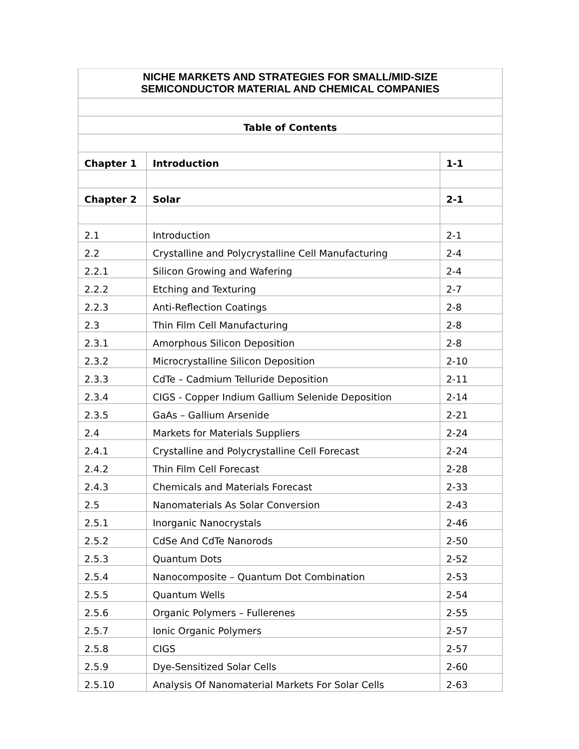| NICHE MARKETS AND STRATEGIES FOR SMALL/MID-SIZE SEMICONDUCTOR MATERIAL AND CHEMICAL COMPANIES | | |
| Table of Contents | | |
| Chapter 1 | Introduction | 1-1 |
| Chapter 2 | Solar | 2-1 |
| 2.1 | Introduction | 2-1 |
| 2.2 | Crystalline and Polycrystalline Cell Manufacturing | 2-4 |
| 2.2.1 | Silicon Growing and Wafering | 2-4 |
| 2.2.2 | Etching and Texturing | 2-7 |
| 2.2.3 | Anti-Reflection Coatings | 2-8 |
| 2.3 | Thin Film Cell Manufacturing | 2-8 |
| 2.3.1 | Amorphous Silicon Deposition | 2-8 |
| 2.3.2 | Microcrystalline Silicon Deposition | 2-10 |
| 2.3.3 | CdTe – Cadmium Telluride Deposition | 2-11 |
| 2.3.4 | CIGS - Copper Indium Gallium Selenide Deposition | 2-14 |
| 2.3.5 | GaAs – Gallium Arsenide | 2-21 |
| 2.4 | Markets for Materials Suppliers | 2-24 |
| 2.4.1 | Crystalline and Polycrystalline Cell Forecast | 2-24 |
| 2.4.2 | Thin Film Cell Forecast | 2-28 |
| 2.4.3 | Chemicals and Materials Forecast | 2-33 |
| 2.5 | Nanomaterials As Solar Conversion | 2-43 |
| 2.5.1 | Inorganic Nanocrystals | 2-46 |
| 2.5.2 | CdSe And CdTe Nanorods | 2-50 |
| 2.5.3 | Quantum Dots | 2-52 |
| 2.5.4 | Nanocomposite – Quantum Dot Combination | 2-53 |
| 2.5.5 | Quantum Wells | 2-54 |
| 2.5.6 | Organic Polymers – Fullerenes | 2-55 |
| 2.5.7 | Ionic Organic Polymers | 2-57 |
| 2.5.8 | CIGS | 2-57 |
| 2.5.9 | Dye-Sensitized Solar Cells | 2-60 |
| 2.5.10 | Analysis Of Nanomaterial Markets For Solar Cells | 2-63 |